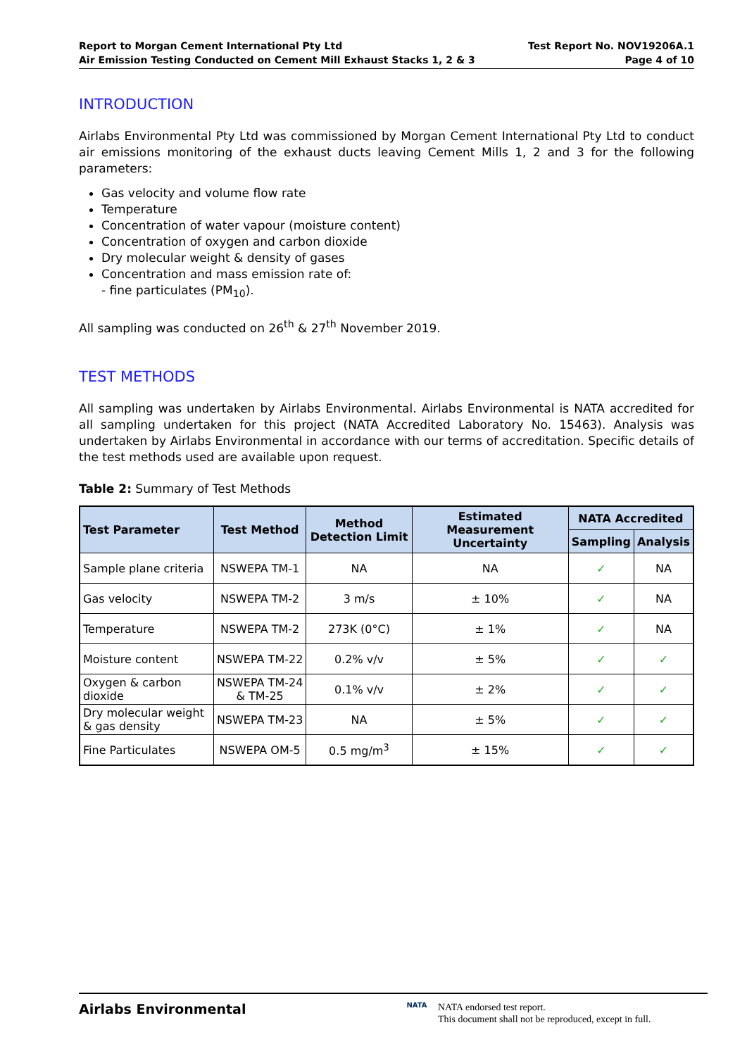Report to Morgan Cement International Pty Ltd
Air Emission Testing Conducted on Cement Mill Exhaust Stacks 1, 2 & 3
Test Report No. NOV19206A.1
Page 4 of 10
INTRODUCTION
Airlabs Environmental Pty Ltd was commissioned by Morgan Cement International Pty Ltd to conduct air emissions monitoring of the exhaust ducts leaving Cement Mills 1, 2 and 3 for the following parameters:
Gas velocity and volume flow rate
Temperature
Concentration of water vapour (moisture content)
Concentration of oxygen and carbon dioxide
Dry molecular weight & density of gases
Concentration and mass emission rate of:
- fine particulates (PM<sub>10</sub>).
All sampling was conducted on 26<sup>th</sup> & 27<sup>th</sup> November 2019.
TEST METHODS
All sampling was undertaken by Airlabs Environmental. Airlabs Environmental is NATA accredited for all sampling undertaken for this project (NATA Accredited Laboratory No. 15463). Analysis was undertaken by Airlabs Environmental in accordance with our terms of accreditation. Specific details of the test methods used are available upon request.
Table 2: Summary of Test Methods
| Test Parameter | Test Method | Method Detection Limit | Estimated Measurement Uncertainty | NATA Accredited | |
| --- | --- | --- | --- | --- | --- |
| | | | | Sampling | Analysis |
| Sample plane criteria | NSWEPA TM-1 | NA | NA | ✓ | NA |
| Gas velocity | NSWEPA TM-2 | 3 m/s | ± 10% | ✓ | NA |
| Temperature | NSWEPA TM-2 | 273K (0°C) | ± 1% | ✓ | NA |
| Moisture content | NSWEPA TM-22 | 0.2% v/v | ± 5% | ✓ | ✓ |
| Oxygen & carbon dioxide | NSWEPA TM-24 & TM-25 | 0.1% v/v | ± 2% | ✓ | ✓ |
| Dry molecular weight & gas density | NSWEPA TM-23 | NA | ± 5% | ✓ | ✓ |
| Fine Particulates | NSWEPA OM-5 | 0.5 mg/m<sup>3</sup> | ± 15% | ✓ | ✓ |
Airlabs Environmental
NATA
NATA endorsed test report.
This document shall not be reproduced, except in full.